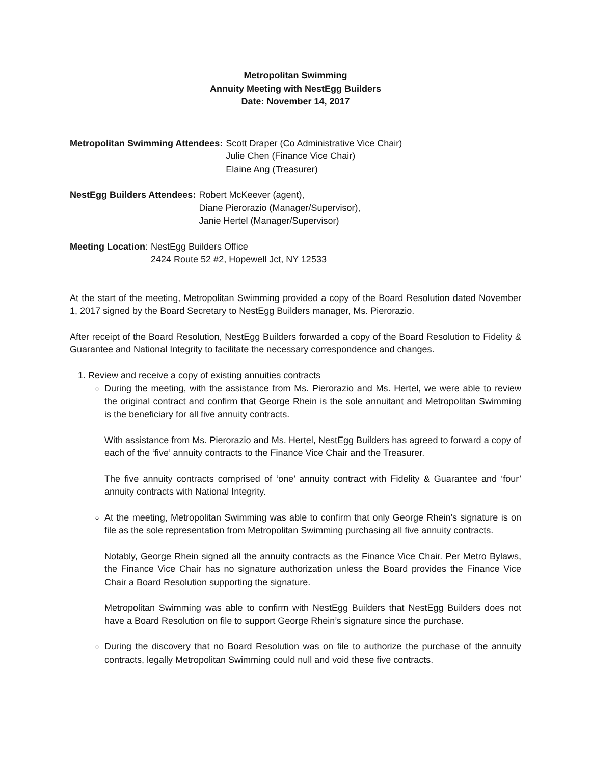Metropolitan Swimming
Annuity Meeting with NestEgg Builders
Date: November 14, 2017
Metropolitan Swimming Attendees:
Scott Draper (Co Administrative Vice Chair)
Julie Chen (Finance Vice Chair)
Elaine Ang (Treasurer)
NestEgg Builders Attendees: Robert McKeever (agent),
Diane Pierorazio (Manager/Supervisor),
Janie Hertel (Manager/Supervisor)
Meeting Location: NestEgg Builders Office
2424 Route 52 #2, Hopewell Jct, NY 12533
At the start of the meeting, Metropolitan Swimming provided a copy of the Board Resolution dated November 1, 2017 signed by the Board Secretary to NestEgg Builders manager, Ms. Pierorazio.
After receipt of the Board Resolution, NestEgg Builders forwarded a copy of the Board Resolution to Fidelity & Guarantee and National Integrity to facilitate the necessary correspondence and changes.
1. Review and receive a copy of existing annuities contracts
During the meeting, with the assistance from Ms. Pierorazio and Ms. Hertel, we were able to review the original contract and confirm that George Rhein is the sole annuitant and Metropolitan Swimming is the beneficiary for all five annuity contracts.
With assistance from Ms. Pierorazio and Ms. Hertel, NestEgg Builders has agreed to forward a copy of each of the ‘five’ annuity contracts to the Finance Vice Chair and the Treasurer.
The five annuity contracts comprised of ‘one’ annuity contract with Fidelity & Guarantee and ‘four’ annuity contracts with National Integrity.
At the meeting, Metropolitan Swimming was able to confirm that only George Rhein’s signature is on file as the sole representation from Metropolitan Swimming purchasing all five annuity contracts.
Notably, George Rhein signed all the annuity contracts as the Finance Vice Chair. Per Metro Bylaws, the Finance Vice Chair has no signature authorization unless the Board provides the Finance Vice Chair a Board Resolution supporting the signature.
Metropolitan Swimming was able to confirm with NestEgg Builders that NestEgg Builders does not have a Board Resolution on file to support George Rhein’s signature since the purchase.
During the discovery that no Board Resolution was on file to authorize the purchase of the annuity contracts, legally Metropolitan Swimming could null and void these five contracts.